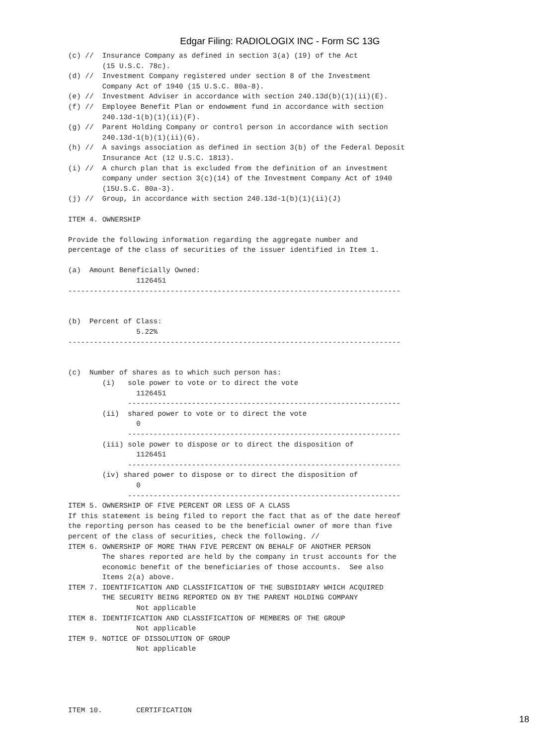Edgar Filing: RADIOLOGIX INC - Form SC 13G
(c) //  Insurance Company as defined in section 3(a) (19) of the Act
        (15 U.S.C. 78c).
(d) //  Investment Company registered under section 8 of the Investment
        Company Act of 1940 (15 U.S.C. 80a-8).
(e) //  Investment Adviser in accordance with section 240.13d(b)(1)(ii)(E).
(f) //  Employee Benefit Plan or endowment fund in accordance with section
        240.13d-1(b)(1)(ii)(F).
(g) //  Parent Holding Company or control person in accordance with section
        240.13d-1(b)(1)(ii)(G).
(h) //  A savings association as defined in section 3(b) of the Federal Deposit
        Insurance Act (12 U.S.C. 1813).
(i) //  A church plan that is excluded from the definition of an investment
        company under section 3(c)(14) of the Investment Company Act of 1940
        (15U.S.C. 80a-3).
(j) //  Group, in accordance with section 240.13d-1(b)(1)(ii)(J)

ITEM 4. OWNERSHIP

Provide the following information regarding the aggregate number and
percentage of the class of securities of the issuer identified in Item 1.

(a)  Amount Beneficially Owned:
                1126451
------------------------------------------------------------------------------


(b)  Percent of Class:
                5.22%
------------------------------------------------------------------------------


(c)  Number of shares as to which such person has:
        (i)   sole power to vote or to direct the vote
                1126451
              ----------------------------------------------------------------
        (ii)  shared power to vote or to direct the vote
                0
              ----------------------------------------------------------------
        (iii) sole power to dispose or to direct the disposition of
                1126451
              ----------------------------------------------------------------
        (iv) shared power to dispose or to direct the disposition of
                0
              ----------------------------------------------------------------
ITEM 5. OWNERSHIP OF FIVE PERCENT OR LESS OF A CLASS
If this statement is being filed to report the fact that as of the date hereof
the reporting person has ceased to be the beneficial owner of more than five
percent of the class of securities, check the following. //
ITEM 6. OWNERSHIP OF MORE THAN FIVE PERCENT ON BEHALF OF ANOTHER PERSON
        The shares reported are held by the company in trust accounts for the
        economic benefit of the beneficiaries of those accounts.  See also
        Items 2(a) above.
ITEM 7. IDENTIFICATION AND CLASSIFICATION OF THE SUBSIDIARY WHICH ACQUIRED
        THE SECURITY BEING REPORTED ON BY THE PARENT HOLDING COMPANY
                Not applicable
ITEM 8. IDENTIFICATION AND CLASSIFICATION OF MEMBERS OF THE GROUP
                Not applicable
ITEM 9. NOTICE OF DISSOLUTION OF GROUP
                Not applicable





ITEM 10.        CERTIFICATION
18